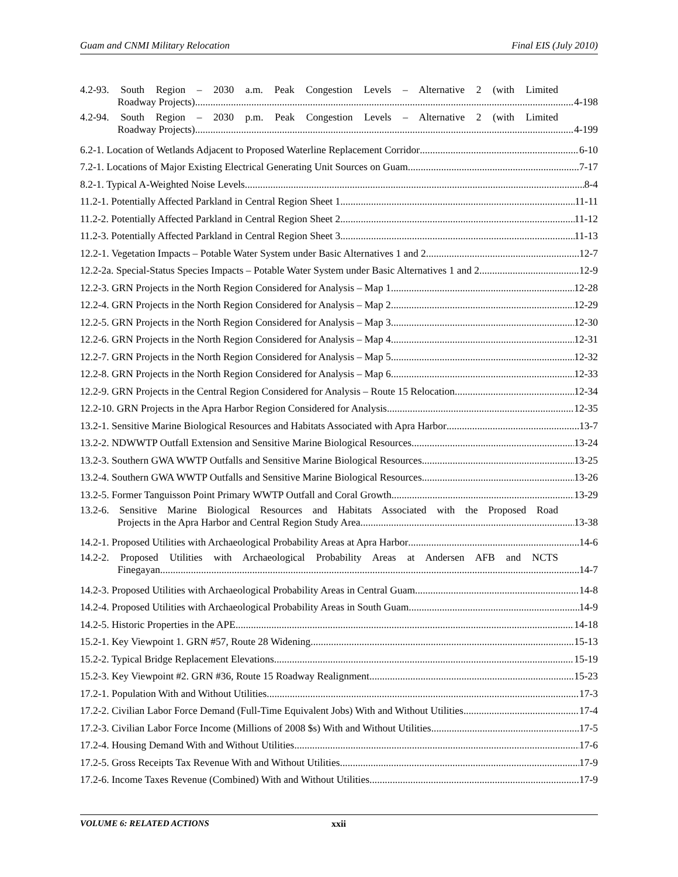Guam and CNMI Military Relocation Final EIS (July 2010)
4.2-93. South Region – 2030 a.m. Peak Congestion Levels – Alternative 2 (with Limited
Roadway Projects) 4-198
4.2-94. South Region – 2030 p.m. Peak Congestion Levels – Alternative 2 (with Limited
Roadway Projects) 4-199
6.2-1. Location of Wetlands Adjacent to Proposed Waterline Replacement Corridor 6-10
7.2-1. Locations of Major Existing Electrical Generating Unit Sources on Guam 7-17
8.2-1. Typical A-Weighted Noise Levels 8-4
11.2-1. Potentially Affected Parkland in Central Region Sheet 1 11-11
11.2-2. Potentially Affected Parkland in Central Region Sheet 2 11-12
11.2-3. Potentially Affected Parkland in Central Region Sheet 3 11-13
12.2-1. Vegetation Impacts – Potable Water System under Basic Alternatives 1 and 2 12-7
12.2-2a. Special-Status Species Impacts – Potable Water System under Basic Alternatives 1 and 2 12-9
12.2-3. GRN Projects in the North Region Considered for Analysis – Map 1 12-28
12.2-4. GRN Projects in the North Region Considered for Analysis – Map 2 12-29
12.2-5. GRN Projects in the North Region Considered for Analysis – Map 3 12-30
12.2-6. GRN Projects in the North Region Considered for Analysis – Map 4 12-31
12.2-7. GRN Projects in the North Region Considered for Analysis – Map 5 12-32
12.2-8. GRN Projects in the North Region Considered for Analysis – Map 6 12-33
12.2-9. GRN Projects in the Central Region Considered for Analysis – Route 15 Relocation 12-34
12.2-10. GRN Projects in the Apra Harbor Region Considered for Analysis 12-35
13.2-1. Sensitive Marine Biological Resources and Habitats Associated with Apra Harbor 13-7
13.2-2. NDWWTP Outfall Extension and Sensitive Marine Biological Resources 13-24
13.2-3. Southern GWA WWTP Outfalls and Sensitive Marine Biological Resources 13-25
13.2-4. Southern GWA WWTP Outfalls and Sensitive Marine Biological Resources 13-26
13.2-5. Former Tanguisson Point Primary WWTP Outfall and Coral Growth 13-29
13.2-6. Sensitive Marine Biological Resources and Habitats Associated with the Proposed Road
Projects in the Apra Harbor and Central Region Study Area 13-38
14.2-1. Proposed Utilities with Archaeological Probability Areas at Apra Harbor 14-6
14.2-2. Proposed Utilities with Archaeological Probability Areas at Andersen AFB and NCTS
Finegayan 14-7
14.2-3. Proposed Utilities with Archaeological Probability Areas in Central Guam 14-8
14.2-4. Proposed Utilities with Archaeological Probability Areas in South Guam 14-9
14.2-5. Historic Properties in the APE 14-18
15.2-1. Key Viewpoint 1. GRN #57, Route 28 Widening 15-13
15.2-2. Typical Bridge Replacement Elevations 15-19
15.2-3. Key Viewpoint #2. GRN #36, Route 15 Roadway Realignment 15-23
17.2-1. Population With and Without Utilities 17-3
17.2-2. Civilian Labor Force Demand (Full-Time Equivalent Jobs) With and Without Utilities 17-4
17.2-3. Civilian Labor Force Income (Millions of 2008 $s) With and Without Utilities 17-5
17.2-4. Housing Demand With and Without Utilities 17-6
17.2-5. Gross Receipts Tax Revenue With and Without Utilities 17-9
17.2-6. Income Taxes Revenue (Combined) With and Without Utilities 17-9
VOLUME 6: RELATED ACTIONS xxii